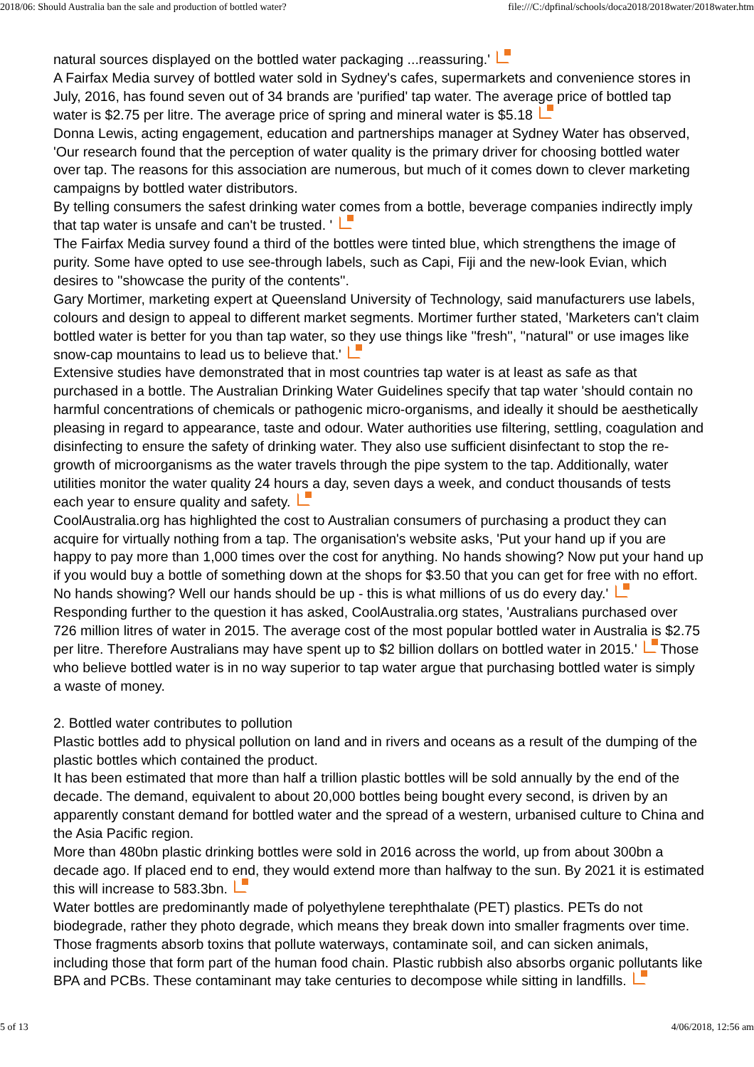2018/06: Should Australia ban the sale and production of bottled water? file:///C:/dpfinal/schools/doca2018/2018water/2018water.htm
natural sources displayed on the bottled water packaging ...reassuring.'
A Fairfax Media survey of bottled water sold in Sydney's cafes, supermarkets and convenience stores in July, 2016, has found seven out of 34 brands are 'purified' tap water. The average price of bottled tap water is $2.75 per litre. The average price of spring and mineral water is $5.18
Donna Lewis, acting engagement, education and partnerships manager at Sydney Water has observed, 'Our research found that the perception of water quality is the primary driver for choosing bottled water over tap. The reasons for this association are numerous, but much of it comes down to clever marketing campaigns by bottled water distributors.
By telling consumers the safest drinking water comes from a bottle, beverage companies indirectly imply that tap water is unsafe and can't be trusted. '
The Fairfax Media survey found a third of the bottles were tinted blue, which strengthens the image of purity. Some have opted to use see-through labels, such as Capi, Fiji and the new-look Evian, which desires to ''showcase the purity of the contents''.
Gary Mortimer, marketing expert at Queensland University of Technology, said manufacturers use labels, colours and design to appeal to different market segments. Mortimer further stated, 'Marketers can't claim bottled water is better for you than tap water, so they use things like ''fresh'', ''natural'' or use images like snow-cap mountains to lead us to believe that.'
Extensive studies have demonstrated that in most countries tap water is at least as safe as that purchased in a bottle. The Australian Drinking Water Guidelines specify that tap water 'should contain no harmful concentrations of chemicals or pathogenic micro-organisms, and ideally it should be aesthetically pleasing in regard to appearance, taste and odour. Water authorities use filtering, settling, coagulation and disinfecting to ensure the safety of drinking water. They also use sufficient disinfectant to stop the re-growth of microorganisms as the water travels through the pipe system to the tap. Additionally, water utilities monitor the water quality 24 hours a day, seven days a week, and conduct thousands of tests each year to ensure quality and safety.
CoolAustralia.org has highlighted the cost to Australian consumers of purchasing a product they can acquire for virtually nothing from a tap. The organisation's website asks, 'Put your hand up if you are happy to pay more than 1,000 times over the cost for anything. No hands showing? Now put your hand up if you would buy a bottle of something down at the shops for $3.50 that you can get for free with no effort. No hands showing? Well our hands should be up - this is what millions of us do every day.'
Responding further to the question it has asked, CoolAustralia.org states, 'Australians purchased over 726 million litres of water in 2015. The average cost of the most popular bottled water in Australia is $2.75 per litre. Therefore Australians may have spent up to $2 billion dollars on bottled water in 2015.' Those who believe bottled water is in no way superior to tap water argue that purchasing bottled water is simply a waste of money.
2. Bottled water contributes to pollution
Plastic bottles add to physical pollution on land and in rivers and oceans as a result of the dumping of the plastic bottles which contained the product.
It has been estimated that more than half a trillion plastic bottles will be sold annually by the end of the decade. The demand, equivalent to about 20,000 bottles being bought every second, is driven by an apparently constant demand for bottled water and the spread of a western, urbanised culture to China and the Asia Pacific region.
More than 480bn plastic drinking bottles were sold in 2016 across the world, up from about 300bn a decade ago. If placed end to end, they would extend more than halfway to the sun. By 2021 it is estimated this will increase to 583.3bn.
Water bottles are predominantly made of polyethylene terephthalate (PET) plastics. PETs do not biodegrade, rather they photo degrade, which means they break down into smaller fragments over time. Those fragments absorb toxins that pollute waterways, contaminate soil, and can sicken animals, including those that form part of the human food chain. Plastic rubbish also absorbs organic pollutants like BPA and PCBs. These contaminant may take centuries to decompose while sitting in landfills.
5 of 13 4/06/2018, 12:56 am